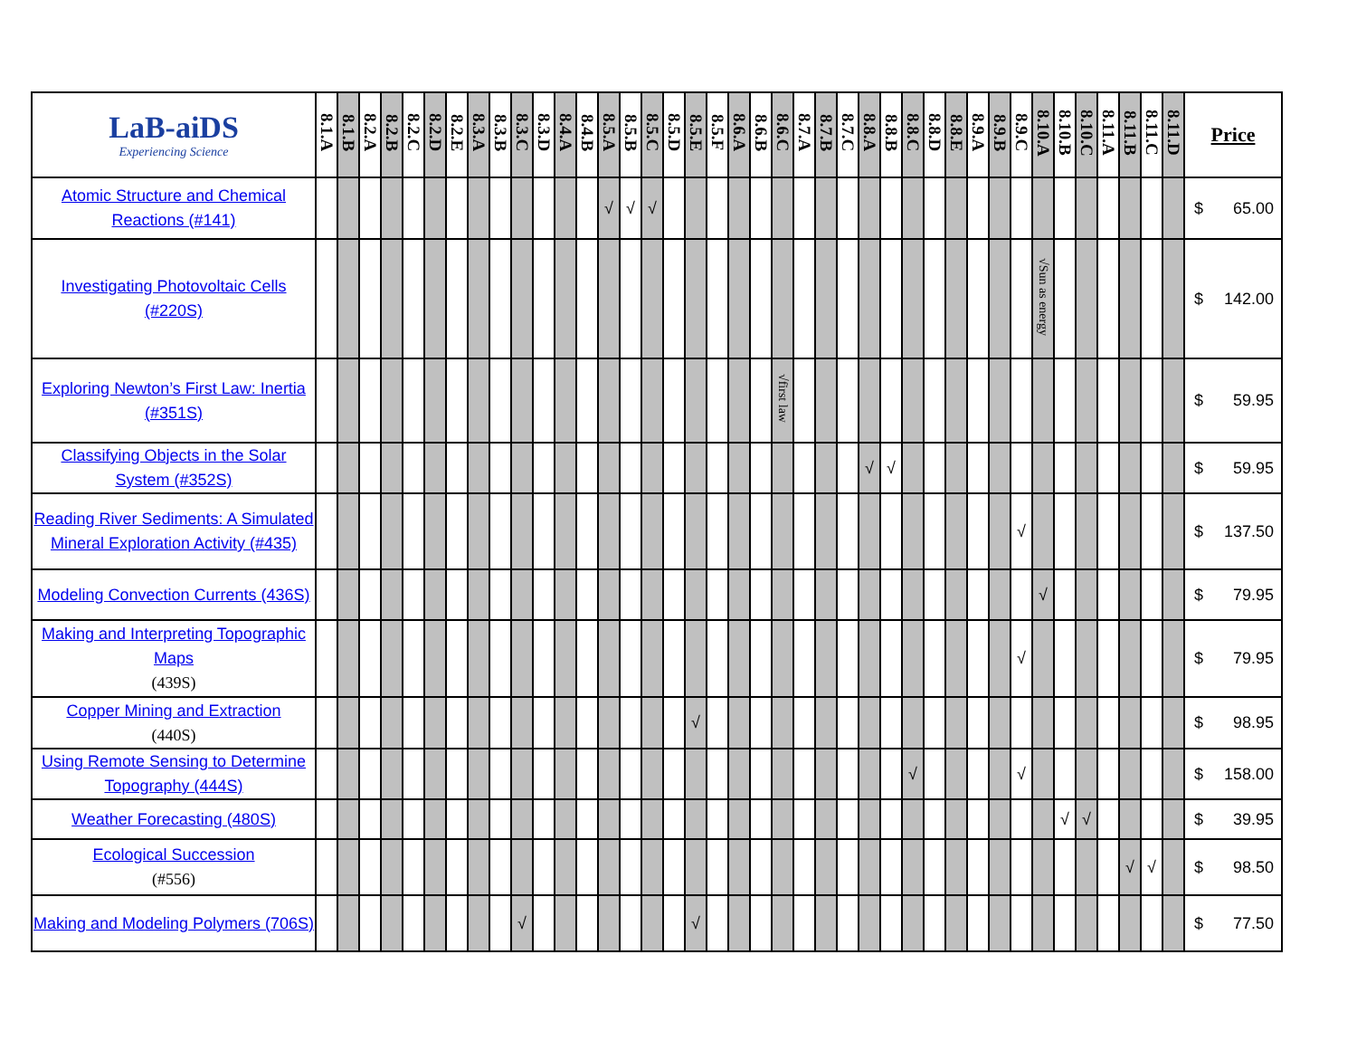| LaB-aiDS Experiencing Science | 8.1.A | 8.1.B | 8.2.A | 8.2.B | 8.2.C | 8.2.D | 8.2.E | 8.3.A | 8.3.B | 8.3.C | 8.3.D | 8.4.A | 8.4.B | 8.5.A | 8.5.B | 8.5.C | 8.5.D | 8.5.E | 8.5.F | 8.6.A | 8.6.B | 8.6.C | 8.7.A | 8.7.B | 8.7.C | 8.8.A | 8.8.B | 8.8.C | 8.8.D | 8.8.E | 8.9.A | 8.9.B | 8.9.C | 8.10.A | 8.10.B | 8.10.C | 8.11.A | 8.11.B | 8.11.C | 8.11.D | Price |
| --- | --- | --- | --- | --- | --- | --- | --- | --- | --- | --- | --- | --- | --- | --- | --- | --- | --- | --- | --- | --- | --- | --- | --- | --- | --- | --- | --- | --- | --- | --- | --- | --- | --- | --- | --- | --- | --- | --- | --- | --- | --- |
| Atomic Structure and Chemical Reactions (#141) | | | | | | | | | | | | | | √ | √ | √ | | | | | | | | | | | | | | | | | | | | | | | | | $ 65.00 |
| Investigating Photovoltaic Cells (#220S) | | | | | | | | | | | | | | | | | | | | | | | | | | | | | | | | | | √Sun as energy | | | | | | | $ 142.00 |
| Exploring Newton’s First Law: Inertia (#351S) | | | | | | | | | | | | | | | | | | | | | | √first law | | | | | | | | | | | | | | | | | | | $ 59.95 |
| Classifying Objects in the Solar System (#352S) | | | | | | | | | | | | | | | | | | | | | | | | | | √ | √ | | | | | | | | | | | | | | $ 59.95 |
| Reading River Sediments: A Simulated Mineral Exploration Activity (#435) | | | | | | | | | | | | | | | | | | | | | | | | | | | | | | | | | √ | | | | | | | | $ 137.50 |
| Modeling Convection Currents (436S) | | | | | | | | | | | | | | | | | | | | | | | | | | | | | | | | | | √ | | | | | | | $ 79.95 |
| Making and Interpreting Topographic Maps (439S) | | | | | | | | | | | | | | | | | | | | | | | | | | | | | | | | | √ | | | | | | | | $ 79.95 |
| Copper Mining and Extraction (440S) | | | | | | | | | | | | | | | | | | √ | | | | | | | | | | | | | | | | | | | | | | | $ 98.95 |
| Using Remote Sensing to Determine Topography (444S) | | | | | | | | | | | | | | | | | | | | | | | | | | | | √ | | | | | √ | | | | | | | | $ 158.00 |
| Weather Forecasting (480S) | | | | | | | | | | | | | | | | | | | | | | | | | | | | | | | | | | | √ | √ | | | | | $ 39.95 |
| Ecological Succession (#556) | | | | | | | | | | | | | | | | | | | | | | | | | | | | | | | | | | | | | | √ | √ | | $ 98.50 |
| Making and Modeling Polymers (706S) | | | | | | | | | | √ | | | | | | | | √ | | | | | | | | | | | | | | | | | | | | | | | $ 77.50 |